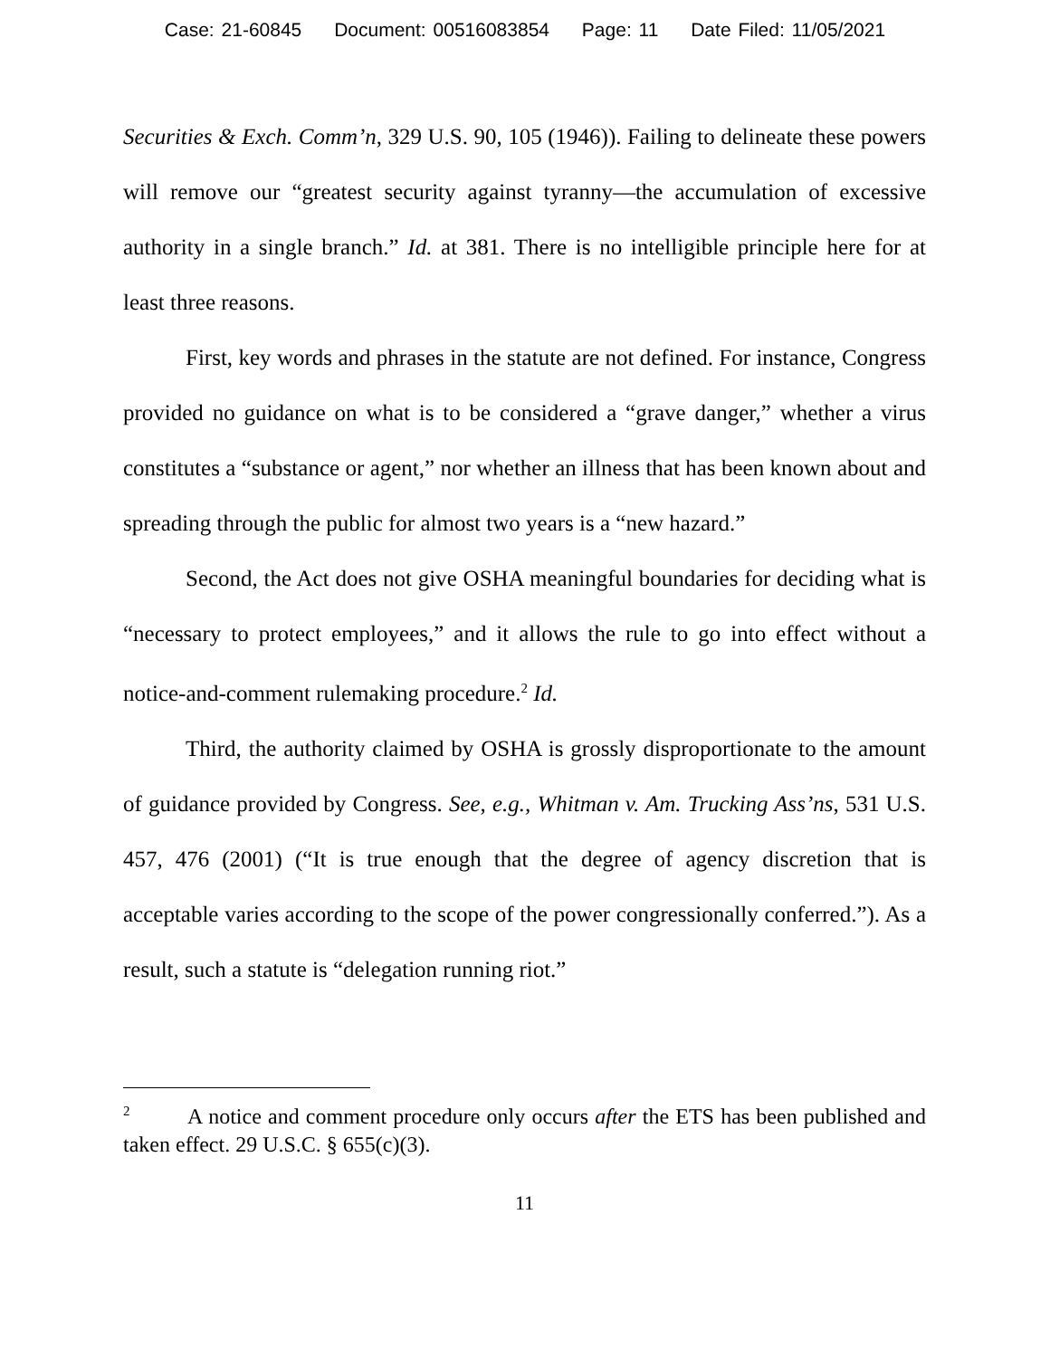Case: 21-60845 Document: 00516083854 Page: 11 Date Filed: 11/05/2021
Securities & Exch. Comm’n, 329 U.S. 90, 105 (1946)). Failing to delineate these powers will remove our “greatest security against tyranny—the accumulation of excessive authority in a single branch.” Id. at 381. There is no intelligible principle here for at least three reasons.
First, key words and phrases in the statute are not defined. For instance, Congress provided no guidance on what is to be considered a “grave danger,” whether a virus constitutes a “substance or agent,” nor whether an illness that has been known about and spreading through the public for almost two years is a “new hazard.”
Second, the Act does not give OSHA meaningful boundaries for deciding what is “necessary to protect employees,” and it allows the rule to go into effect without a notice-and-comment rulemaking procedure.<sup>2</sup> Id.
Third, the authority claimed by OSHA is grossly disproportionate to the amount of guidance provided by Congress. See, e.g., Whitman v. Am. Trucking Ass’ns, 531 U.S. 457, 476 (2001) (“It is true enough that the degree of agency discretion that is acceptable varies according to the scope of the power congressionally conferred.”). As a result, such a statute is “delegation running riot.”
<sup>2</sup> A notice and comment procedure only occurs after the ETS has been published and taken effect. 29 U.S.C. § 655(c)(3).
11